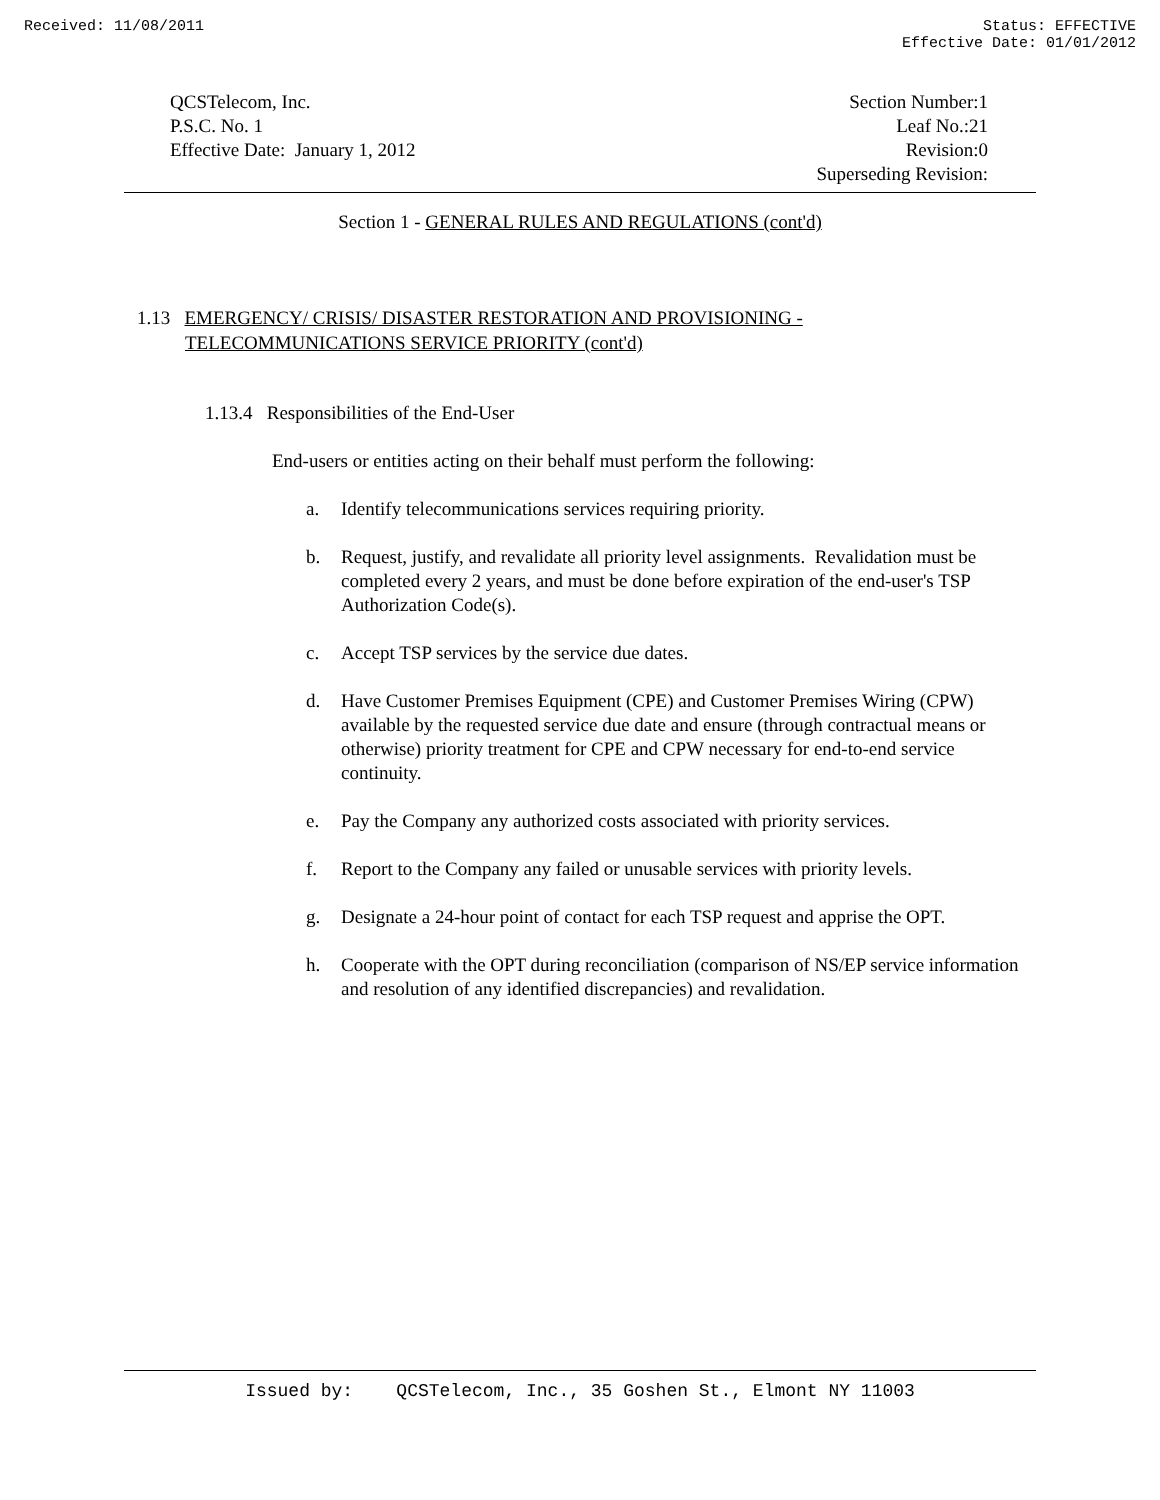Received: 11/08/2011 Status: EFFECTIVE
Effective Date: 01/01/2012
QCSTelecom, Inc.
P.S.C. No. 1
Effective Date: January 1, 2012
Section Number:1
Leaf No.:21
Revision:0
Superseding Revision:
Section 1 - GENERAL RULES AND REGULATIONS (cont'd)
1.13 EMERGENCY/ CRISIS/ DISASTER RESTORATION AND PROVISIONING -
TELECOMMUNICATIONS SERVICE PRIORITY (cont'd)
1.13.4 Responsibilities of the End-User
End-users or entities acting on their behalf must perform the following:
a. Identify telecommunications services requiring priority.
b. Request, justify, and revalidate all priority level assignments. Revalidation must be completed every 2 years, and must be done before expiration of the end-user's TSP Authorization Code(s).
c. Accept TSP services by the service due dates.
d. Have Customer Premises Equipment (CPE) and Customer Premises Wiring (CPW) available by the requested service due date and ensure (through contractual means or otherwise) priority treatment for CPE and CPW necessary for end-to-end service continuity.
e. Pay the Company any authorized costs associated with priority services.
f. Report to the Company any failed or unusable services with priority levels.
g. Designate a 24-hour point of contact for each TSP request and apprise the OPT.
h. Cooperate with the OPT during reconciliation (comparison of NS/EP service information and resolution of any identified discrepancies) and revalidation.
Issued by: QCSTelecom, Inc., 35 Goshen St., Elmont NY 11003